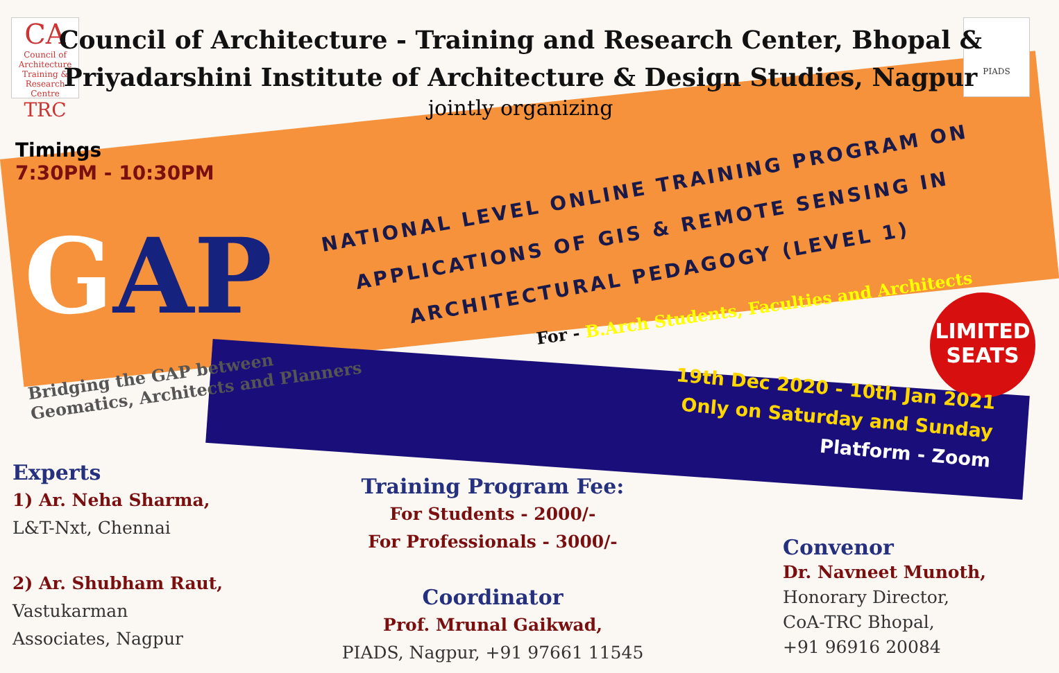CA
Council of Architecture Training & Research Centre
TRC
PIADS
Council of Architecture - Training and Research Center, Bhopal &
Priyadarshini Institute of Architecture & Design Studies, Nagpur
jointly organizing
Timings
7:30PM - 10:30PM
GAP
NATIONAL LEVEL ONLINE TRAINING PROGRAM ON APPLICATIONS OF GIS & REMOTE SENSING IN ARCHITECTURAL PEDAGOGY (LEVEL 1)
For - B.Arch Students, Faculties and Architects
Bridging the GAP between
Geomatics, Architects and Planners
LIMITED
SEATS
19th Dec 2020 - 10th Jan 2021
Only on Saturday and Sunday
Platform - Zoom
Experts
1) Ar. Neha Sharma,
L&T-Nxt, Chennai
2) Ar. Shubham Raut,
Vastukarman
Associates, Nagpur
Training Program Fee:
For Students - 2000/-
For Professionals - 3000/-
Coordinator
Prof. Mrunal Gaikwad,
PIADS, Nagpur, +91 97661 11545
Convenor
Dr. Navneet Munoth,
Honorary Director,
CoA-TRC Bhopal,
+91 96916 20084